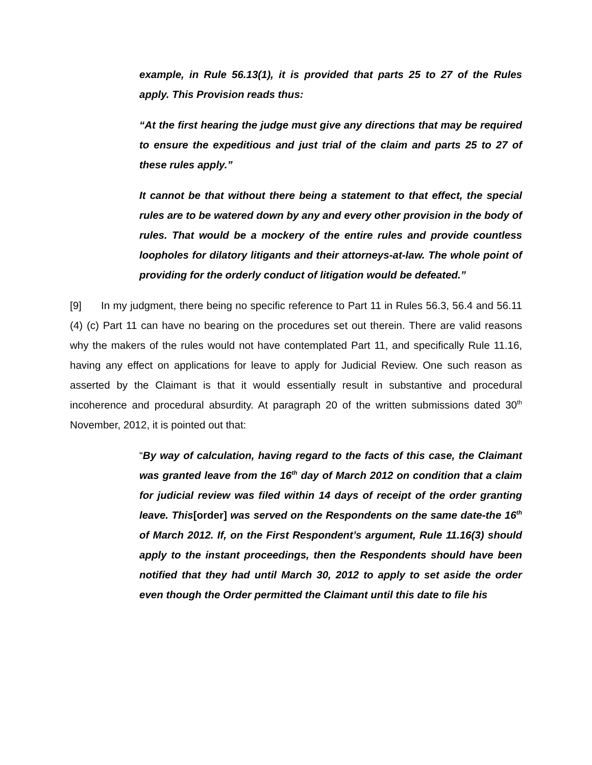example, in Rule 56.13(1), it is provided that parts 25 to 27 of the Rules apply. This Provision reads thus:
“At the first hearing the judge must give any directions that may be required to ensure the expeditious and just trial of the claim and parts 25 to 27 of these rules apply.”
It cannot be that without there being a statement to that effect, the special rules are to be watered down by any and every other provision in the body of rules. That would be a mockery of the entire rules and provide countless loopholes for dilatory litigants and their attorneys-at-law. The whole point of providing for the orderly conduct of litigation would be defeated.”
[9] In my judgment, there being no specific reference to Part 11 in Rules 56.3, 56.4 and 56.11 (4) (c) Part 11 can have no bearing on the procedures set out therein. There are valid reasons why the makers of the rules would not have contemplated Part 11, and specifically Rule 11.16, having any effect on applications for leave to apply for Judicial Review. One such reason as asserted by the Claimant is that it would essentially result in substantive and procedural incoherence and procedural absurdity. At paragraph 20 of the written submissions dated 30<sup>th</sup> November, 2012, it is pointed out that:
“By way of calculation, having regard to the facts of this case, the Claimant was granted leave from the 16<sup>th</sup> day of March 2012 on condition that a claim for judicial review was filed within 14 days of receipt of the order granting leave. This[order] was served on the Respondents on the same date-the 16<sup>th</sup> of March 2012. If, on the First Respondent’s argument, Rule 11.16(3) should apply to the instant proceedings, then the Respondents should have been notified that they had until March 30, 2012 to apply to set aside the order even though the Order permitted the Claimant until this date to file his